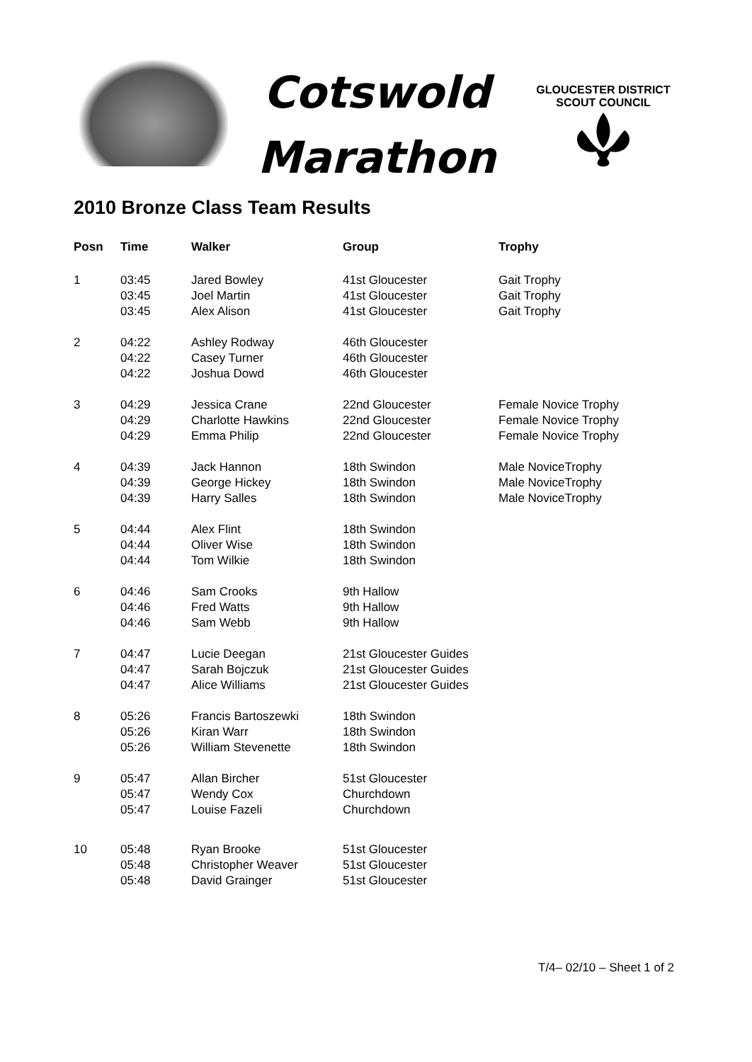Cotswold
Marathon
GLOUCESTER DISTRICT
SCOUT COUNCIL
2010 Bronze Class Team Results
| Posn | Time | Walker | Group | Trophy |
| --- | --- | --- | --- | --- |
| 1 | 03:45 | Jared Bowley | 41st Gloucester | Gait Trophy |
| | 03:45 | Joel Martin | 41st Gloucester | Gait Trophy |
| | 03:45 | Alex Alison | 41st Gloucester | Gait Trophy |
| 2 | 04:22 | Ashley Rodway | 46th Gloucester | |
| | 04:22 | Casey Turner | 46th Gloucester | |
| | 04:22 | Joshua Dowd | 46th Gloucester | |
| 3 | 04:29 | Jessica Crane | 22nd Gloucester | Female Novice Trophy |
| | 04:29 | Charlotte Hawkins | 22nd Gloucester | Female Novice Trophy |
| | 04:29 | Emma Philip | 22nd Gloucester | Female Novice Trophy |
| 4 | 04:39 | Jack Hannon | 18th Swindon | Male NoviceTrophy |
| | 04:39 | George Hickey | 18th Swindon | Male NoviceTrophy |
| | 04:39 | Harry Salles | 18th Swindon | Male NoviceTrophy |
| 5 | 04:44 | Alex Flint | 18th Swindon | |
| | 04:44 | Oliver Wise | 18th Swindon | |
| | 04:44 | Tom Wilkie | 18th Swindon | |
| 6 | 04:46 | Sam Crooks | 9th Hallow | |
| | 04:46 | Fred Watts | 9th Hallow | |
| | 04:46 | Sam Webb | 9th Hallow | |
| 7 | 04:47 | Lucie Deegan | 21st Gloucester Guides | |
| | 04:47 | Sarah Bojczuk | 21st Gloucester Guides | |
| | 04:47 | Alice Williams | 21st Gloucester Guides | |
| 8 | 05:26 | Francis Bartoszewki | 18th Swindon | |
| | 05:26 | Kiran Warr | 18th Swindon | |
| | 05:26 | William Stevenette | 18th Swindon | |
| 9 | 05:47 | Allan Bircher | 51st Gloucester | |
| | 05:47 | Wendy Cox | Churchdown | |
| | 05:47 | Louise Fazeli | Churchdown | |
| 10 | 05:48 | Ryan Brooke | 51st Gloucester | |
| | 05:48 | Christopher Weaver | 51st Gloucester | |
| | 05:48 | David Grainger | 51st Gloucester | |
T/4– 02/10 – Sheet 1 of 2